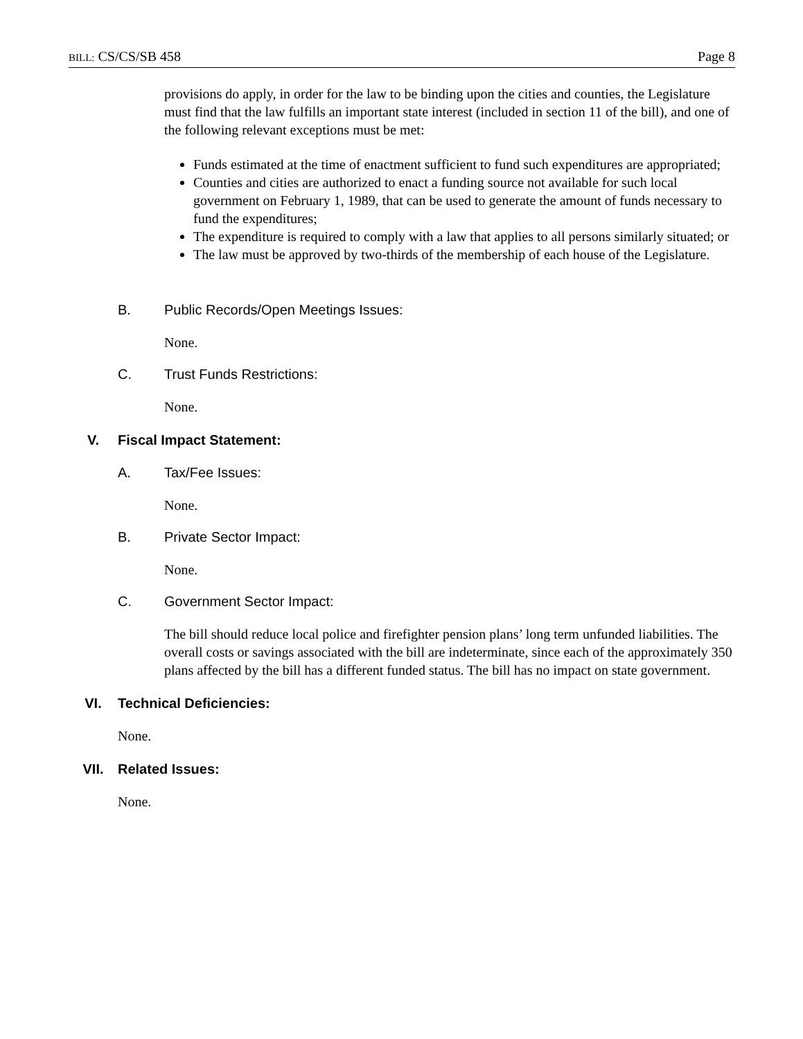BILL: CS/CS/SB 458 Page 8
provisions do apply, in order for the law to be binding upon the cities and counties, the Legislature must find that the law fulfills an important state interest (included in section 11 of the bill), and one of the following relevant exceptions must be met:
Funds estimated at the time of enactment sufficient to fund such expenditures are appropriated;
Counties and cities are authorized to enact a funding source not available for such local government on February 1, 1989, that can be used to generate the amount of funds necessary to fund the expenditures;
The expenditure is required to comply with a law that applies to all persons similarly situated; or
The law must be approved by two-thirds of the membership of each house of the Legislature.
B. Public Records/Open Meetings Issues:
None.
C. Trust Funds Restrictions:
None.
V. Fiscal Impact Statement:
A. Tax/Fee Issues:
None.
B. Private Sector Impact:
None.
C. Government Sector Impact:
The bill should reduce local police and firefighter pension plans’ long term unfunded liabilities. The overall costs or savings associated with the bill are indeterminate, since each of the approximately 350 plans affected by the bill has a different funded status. The bill has no impact on state government.
VI. Technical Deficiencies:
None.
VII. Related Issues:
None.